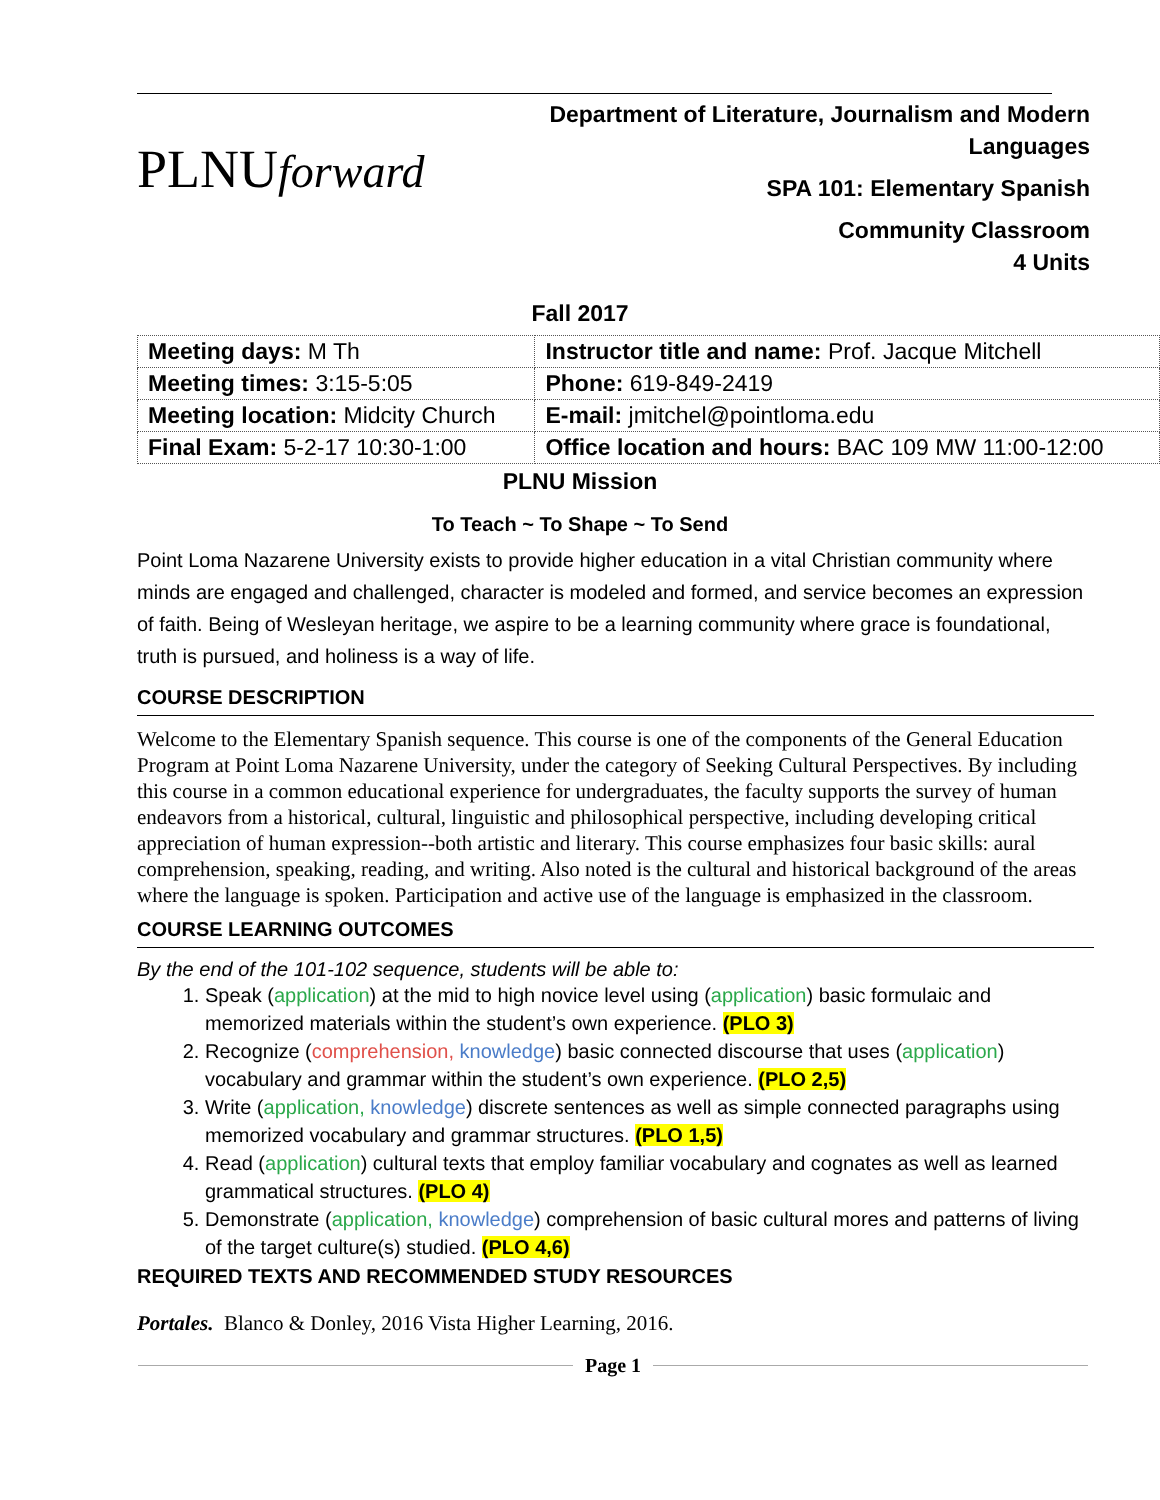PLNUforward
Department of Literature, Journalism and Modern Languages
SPA 101: Elementary Spanish
Community Classroom
4 Units
Fall 2017
| Meeting days: M Th | Instructor title and name: Prof. Jacque Mitchell |
| Meeting times: 3:15-5:05 | Phone: 619-849-2419 |
| Meeting location: Midcity Church | E-mail: jmitchel@pointloma.edu |
| Final Exam: 5-2-17 10:30-1:00 | Office location and hours: BAC 109 MW 11:00-12:00 |
PLNU Mission
To Teach ~ To Shape ~ To Send
Point Loma Nazarene University exists to provide higher education in a vital Christian community where minds are engaged and challenged, character is modeled and formed, and service becomes an expression of faith. Being of Wesleyan heritage, we aspire to be a learning community where grace is foundational, truth is pursued, and holiness is a way of life.
COURSE DESCRIPTION
Welcome to the Elementary Spanish sequence. This course is one of the components of the General Education Program at Point Loma Nazarene University, under the category of Seeking Cultural Perspectives. By including this course in a common educational experience for undergraduates, the faculty supports the survey of human endeavors from a historical, cultural, linguistic and philosophical perspective, including developing critical appreciation of human expression--both artistic and literary. This course emphasizes four basic skills: aural comprehension, speaking, reading, and writing. Also noted is the cultural and historical background of the areas where the language is spoken. Participation and active use of the language is emphasized in the classroom.
COURSE LEARNING OUTCOMES
By the end of the 101-102 sequence, students will be able to:
1. Speak (application) at the mid to high novice level using (application) basic formulaic and memorized materials within the student’s own experience. (PLO 3)
2. Recognize (comprehension, knowledge) basic connected discourse that uses (application) vocabulary and grammar within the student’s own experience. (PLO 2,5)
3. Write (application, knowledge) discrete sentences as well as simple connected paragraphs using memorized vocabulary and grammar structures. (PLO 1,5)
4. Read (application) cultural texts that employ familiar vocabulary and cognates as well as learned grammatical structures. (PLO 4)
5. Demonstrate (application, knowledge) comprehension of basic cultural mores and patterns of living of the target culture(s) studied. (PLO 4,6)
REQUIRED TEXTS AND RECOMMENDED STUDY RESOURCES
Portales. Blanco & Donley, 2016 Vista Higher Learning, 2016.
Page 1